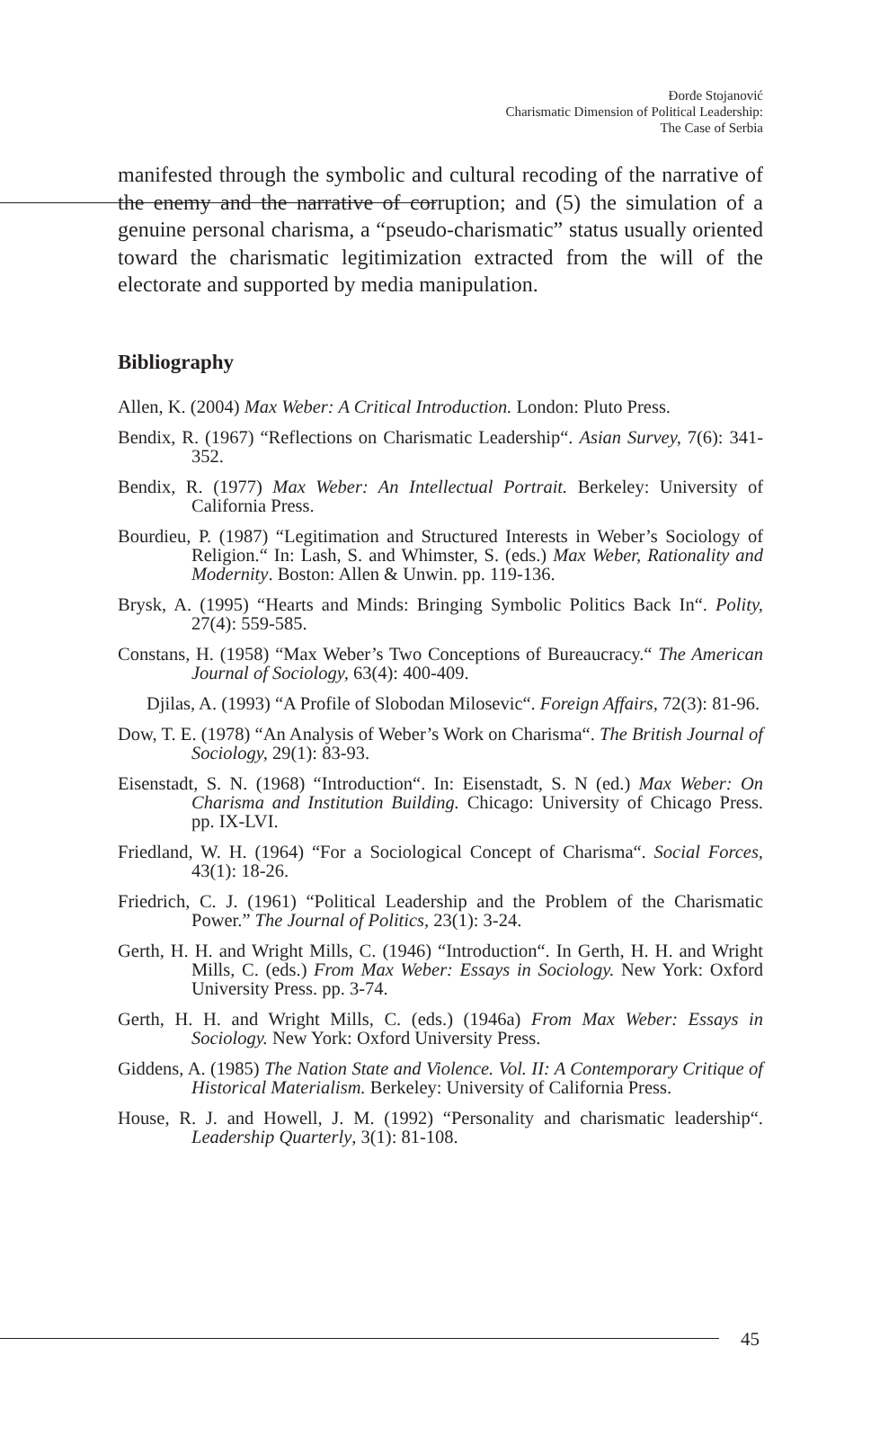Đorđe Stojanović
Charismatic Dimension of Political Leadership:
The Case of Serbia
manifested through the symbolic and cultural recoding of the narrative of the enemy and the narrative of corruption; and (5) the simulation of a genuine personal charisma, a “pseudo-charismatic” status usually oriented toward the charismatic legitimization extracted from the will of the electorate and supported by media manipulation.
Bibliography
Allen, K. (2004) Max Weber: A Critical Introduction. London: Pluto Press.
Bendix, R. (1967) “Reflections on Charismatic Leadership“. Asian Survey, 7(6): 341-352.
Bendix, R. (1977) Max Weber: An Intellectual Portrait. Berkeley: University of California Press.
Bourdieu, P. (1987) “Legitimation and Structured Interests in Weber’s Sociology of Religion.“ In: Lash, S. and Whimster, S. (eds.) Max Weber, Rationality and Modernity. Boston: Allen & Unwin. pp. 119-136.
Brysk, A. (1995) “Hearts and Minds: Bringing Symbolic Politics Back In“. Polity, 27(4): 559-585.
Constans, H. (1958) “Max Weber’s Two Conceptions of Bureaucracy.“ The American Journal of Sociology, 63(4): 400-409.
Djilas, A. (1993) “A Profile of Slobodan Milosevic“. Foreign Affairs, 72(3): 81-96.
Dow, T. E. (1978) “An Analysis of Weber’s Work on Charisma“. The British Journal of Sociology, 29(1): 83-93.
Eisenstadt, S. N. (1968) “Introduction“. In: Eisenstadt, S. N (ed.) Max Weber: On Charisma and Institution Building. Chicago: University of Chicago Press. pp. IX-LVI.
Friedland, W. H. (1964) “For a Sociological Concept of Charisma“. Social Forces, 43(1): 18-26.
Friedrich, C. J. (1961) “Political Leadership and the Problem of the Charismatic Power.” The Journal of Politics, 23(1): 3-24.
Gerth, H. H. and Wright Mills, C. (1946) “Introduction“. In Gerth, H. H. and Wright Mills, C. (eds.) From Max Weber: Essays in Sociology. New York: Oxford University Press. pp. 3-74.
Gerth, H. H. and Wright Mills, C. (eds.) (1946a) From Max Weber: Essays in Sociology. New York: Oxford University Press.
Giddens, A. (1985) The Nation State and Violence. Vol. II: A Contemporary Critique of Historical Materialism. Berkeley: University of California Press.
House, R. J. and Howell, J. M. (1992) “Personality and charismatic leadership“. Leadership Quarterly, 3(1): 81-108.
45